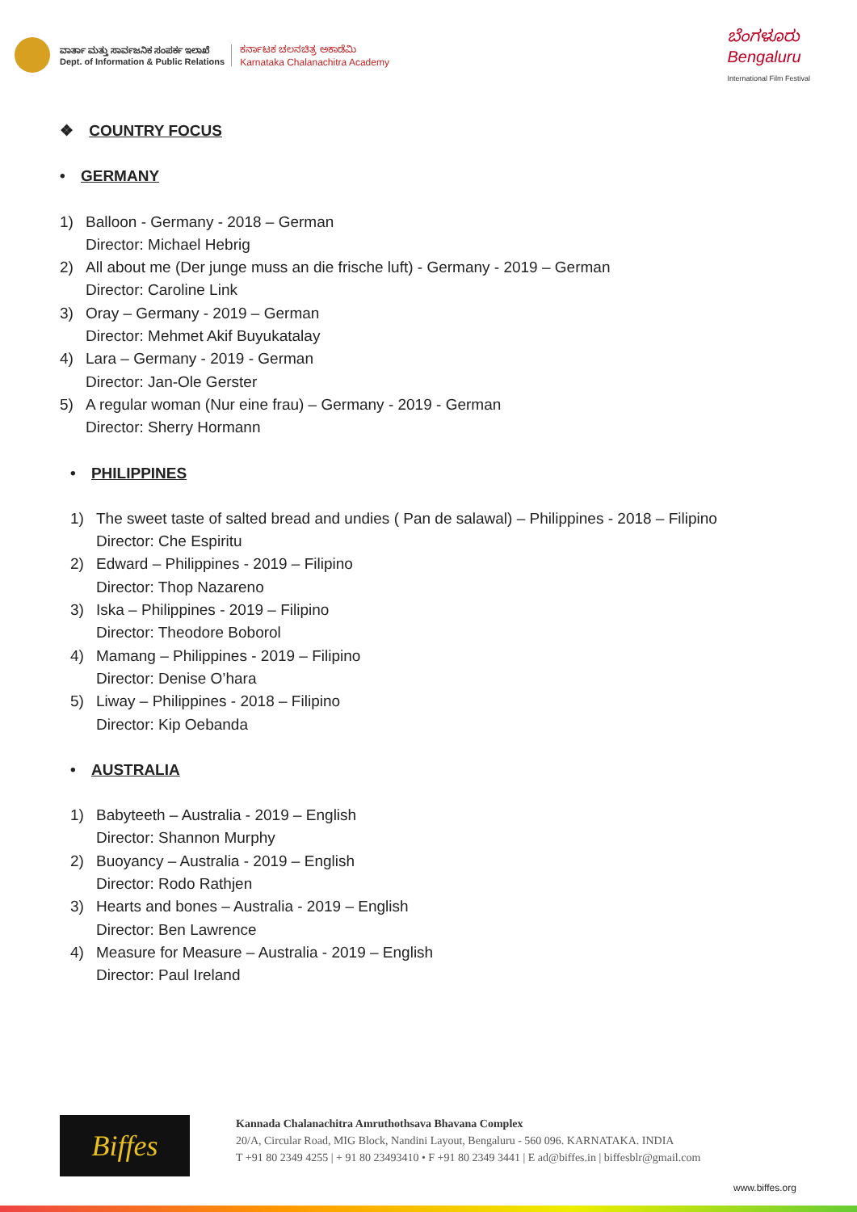ವಾರ್ತಾ ಮತ್ತು ಸಾರ್ವಜನಿಕ ಸಂಪರ್ಕ ಇಲಾಖೆ
Dept. of Information & Public Relations
ಕರ್ನಾಟಕ ಚಲನಚಿತ್ರ ಅಕಾಡೆಮಿ
Karnataka Chalanachitra Academy
ಬೆಂಗಳೂರು
Bengaluru
International Film Festival
❖ COUNTRY FOCUS
• GERMANY
1) Balloon - Germany - 2018 – German
Director: Michael Hebrig
2) All about me (Der junge muss an die frische luft) - Germany - 2019 – German
Director: Caroline Link
3) Oray – Germany - 2019 – German
Director: Mehmet Akif Buyukatalay
4) Lara – Germany - 2019 - German
Director: Jan-Ole Gerster
5) A regular woman (Nur eine frau) – Germany - 2019 - German
Director: Sherry Hormann
• PHILIPPINES
1) The sweet taste of salted bread and undies ( Pan de salawal) – Philippines - 2018 – Filipino
Director: Che Espiritu
2) Edward – Philippines - 2019 – Filipino
Director: Thop Nazareno
3) Iska – Philippines - 2019 – Filipino
Director: Theodore Boborol
4) Mamang – Philippines - 2019 – Filipino
Director: Denise O’hara
5) Liway – Philippines - 2018 – Filipino
Director: Kip Oebanda
• AUSTRALIA
1) Babyteeth – Australia - 2019 – English
Director: Shannon Murphy
2) Buoyancy – Australia - 2019 – English
Director: Rodo Rathjen
3) Hearts and bones – Australia - 2019 – English
Director: Ben Lawrence
4) Measure for Measure – Australia - 2019 – English
Director: Paul Ireland
Biffes
Kannada Chalanachitra Amruthothsava Bhavana Complex
20/A, Circular Road, MIG Block, Nandini Layout, Bengaluru - 560 096. KARNATAKA. INDIA
T +91 80 2349 4255 | + 91 80 23493410 • F +91 80 2349 3441 | E ad@biffes.in | biffesblr@gmail.com
www.biffes.org